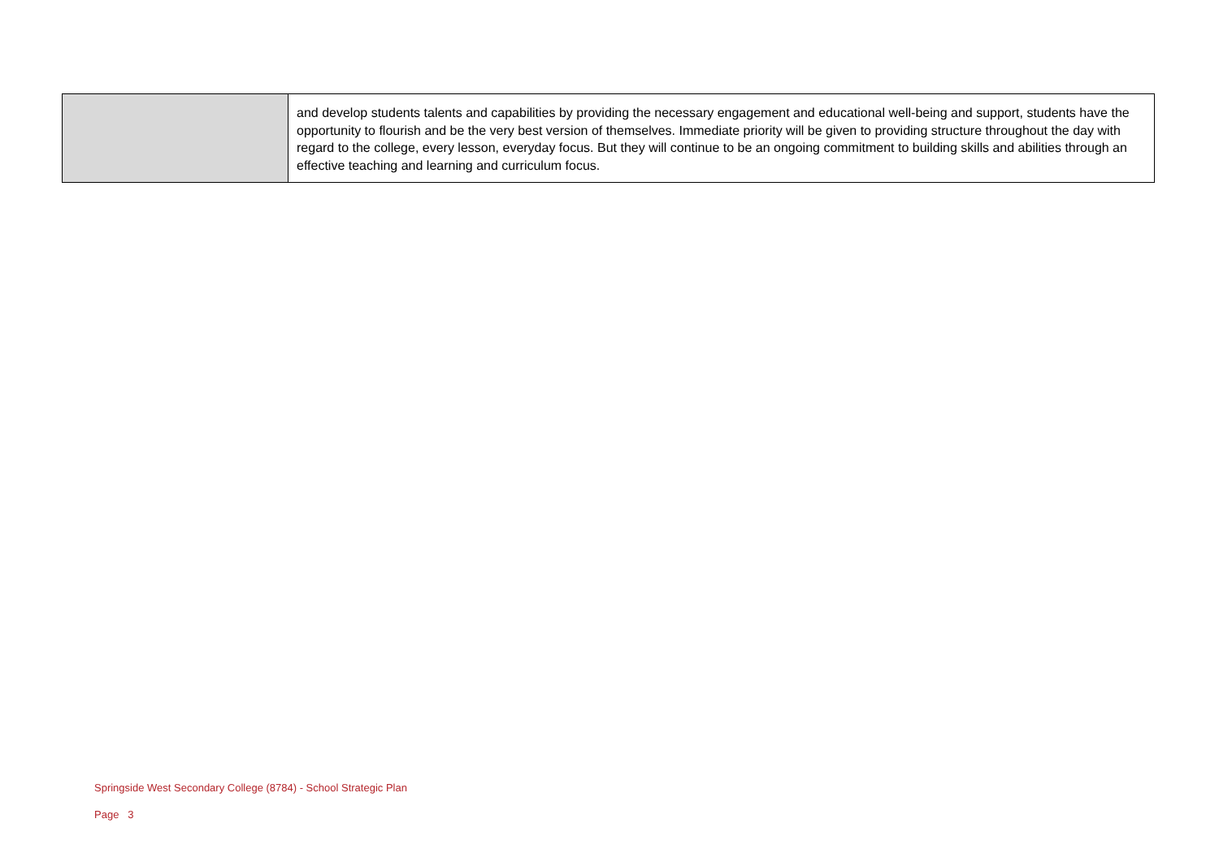| | and develop students talents and capabilities by providing the necessary engagement and educational well-being and support, students have the opportunity to flourish and be the very best version of themselves. Immediate priority will be given to providing structure throughout the day with regard to the college, every lesson, everyday focus. But they will continue to be an ongoing commitment to building skills and abilities through an effective teaching and learning and curriculum focus. |
Springside West Secondary College (8784) - School Strategic Plan
Page 3